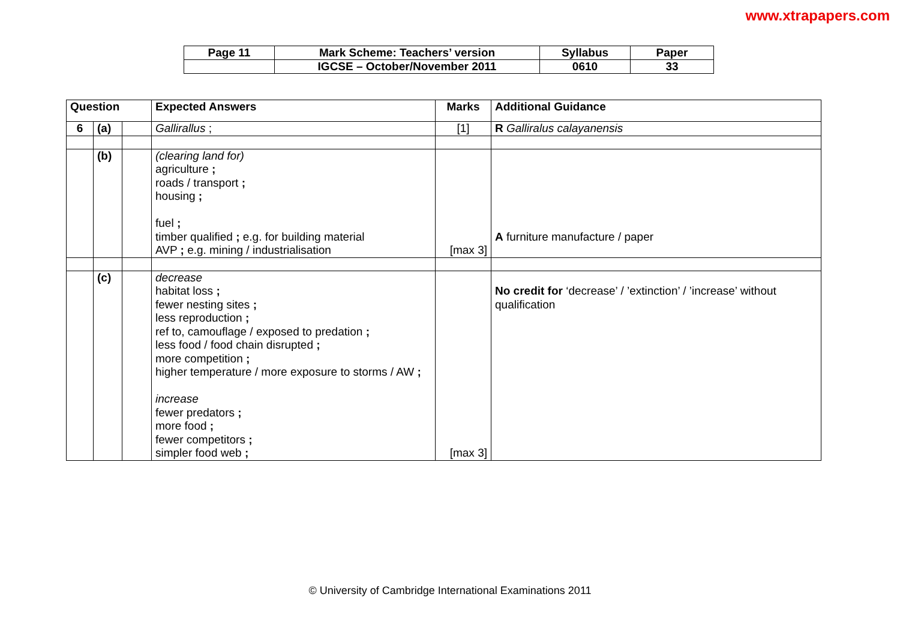www.xtrapapers.com
| Page 11 | Mark Scheme: Teachers’ version | Syllabus | Paper |
| | IGCSE – October/November 2011 | 0610 | 33 |
| Question | | | Expected Answers | Marks | Additional Guidance |
| 6 | (a) | | Gallirallus ; | [1] | R Galliralus calayanensis |
| | (b) | | (clearing land for) agriculture ; roads / transport ; housing ; fuel ; timber qualified ; e.g. for building material AVP ; e.g. mining / industrialisation | [max 3] | A furniture manufacture / paper |
| | (c) | | decrease habitat loss ; fewer nesting sites ; less reproduction ; ref to, camouflage / exposed to predation ; less food / food chain disrupted ; more competition ; higher temperature / more exposure to storms / AW ; increase fewer predators ; more food ; fewer competitors ; simpler food web ; | [max 3] | No credit for ‘decrease’ / ’extinction’ / ’increase’ without qualification |
© University of Cambridge International Examinations 2011